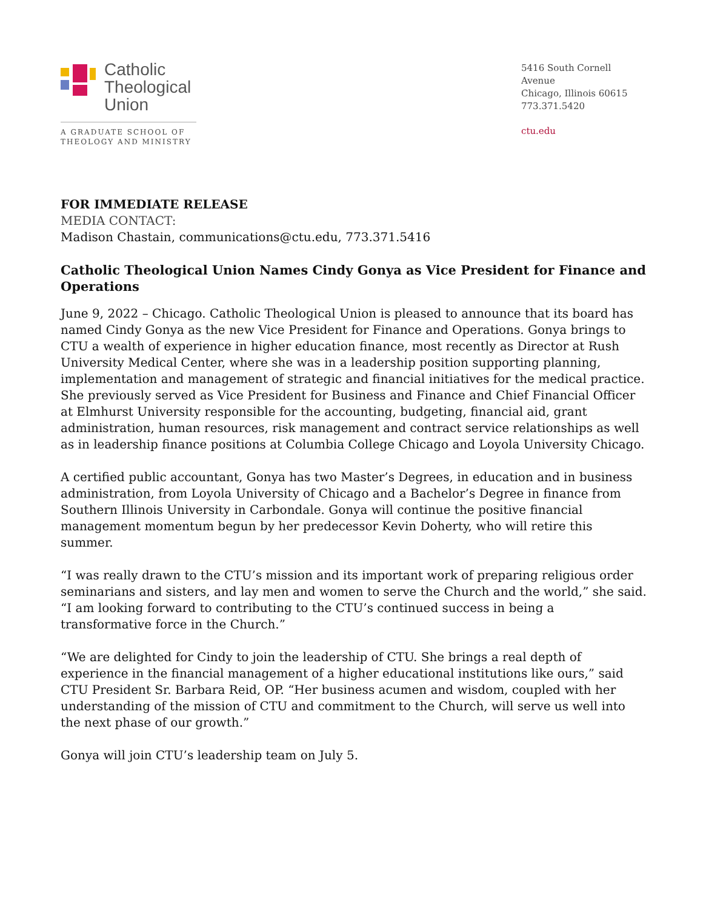Catholic
Theological
Union
A GRADUATE SCHOOL OF
THEOLOGY AND MINISTRY
5416 South Cornell Avenue
Chicago, Illinois 60615
773.371.5420
ctu.edu
FOR IMMEDIATE RELEASE
MEDIA CONTACT:
Madison Chastain, communications@ctu.edu, 773.371.5416
Catholic Theological Union Names Cindy Gonya as Vice President for Finance and Operations
June 9, 2022 – Chicago. Catholic Theological Union is pleased to announce that its board has named Cindy Gonya as the new Vice President for Finance and Operations. Gonya brings to CTU a wealth of experience in higher education finance, most recently as Director at Rush University Medical Center, where she was in a leadership position supporting planning, implementation and management of strategic and financial initiatives for the medical practice. She previously served as Vice President for Business and Finance and Chief Financial Officer at Elmhurst University responsible for the accounting, budgeting, financial aid, grant administration, human resources, risk management and contract service relationships as well as in leadership finance positions at Columbia College Chicago and Loyola University Chicago.
A certified public accountant, Gonya has two Master’s Degrees, in education and in business administration, from Loyola University of Chicago and a Bachelor’s Degree in finance from Southern Illinois University in Carbondale. Gonya will continue the positive financial management momentum begun by her predecessor Kevin Doherty, who will retire this summer.
“I was really drawn to the CTU’s mission and its important work of preparing religious order seminarians and sisters, and lay men and women to serve the Church and the world,” she said. “I am looking forward to contributing to the CTU’s continued success in being a transformative force in the Church.”
“We are delighted for Cindy to join the leadership of CTU. She brings a real depth of experience in the financial management of a higher educational institutions like ours,” said CTU President Sr. Barbara Reid, OP. “Her business acumen and wisdom, coupled with her understanding of the mission of CTU and commitment to the Church, will serve us well into the next phase of our growth.”
Gonya will join CTU’s leadership team on July 5.